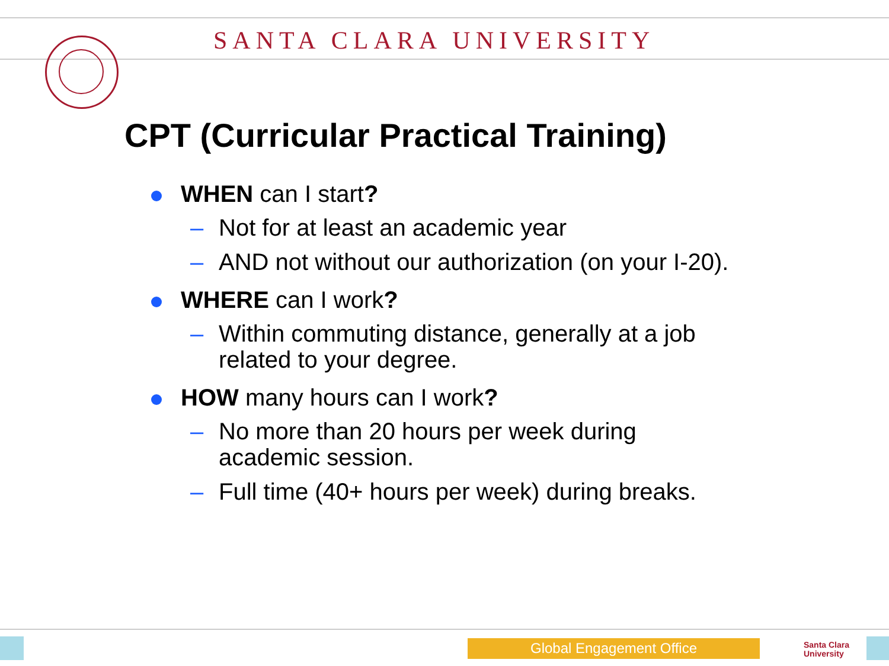SANTA CLARA UNIVERSITY
CPT (Curricular Practical Training)
WHEN can I start?
– Not for at least an academic year
– AND not without our authorization (on your I-20).
WHERE can I work?
– Within commuting distance, generally at a job
related to your degree.
HOW many hours can I work?
– No more than 20 hours per week during
academic session.
– Full time (40+ hours per week) during breaks.
Global Engagement Office
Santa Clara
University